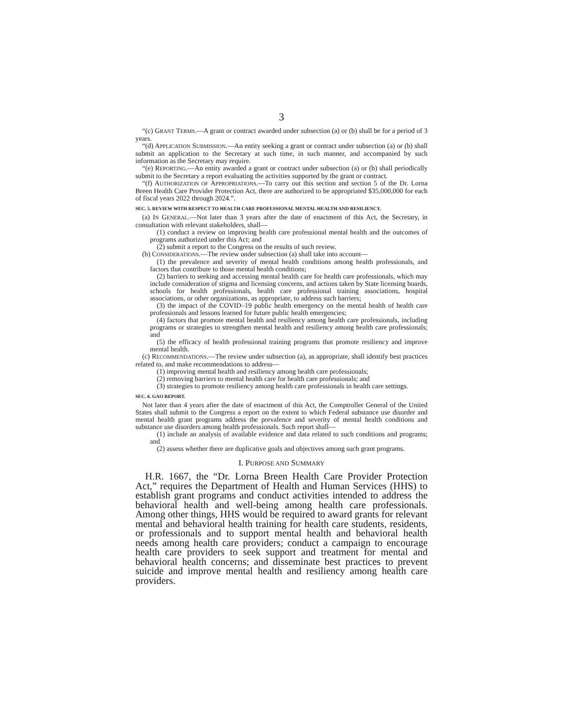3
“(c) GRANT TERMS.—A grant or contract awarded under subsection (a) or (b) shall be for a period of 3 years.
“(d) APPLICATION SUBMISSION.—An entity seeking a grant or contract under subsection (a) or (b) shall submit an application to the Secretary at such time, in such manner, and accompanied by such information as the Secretary may require.
“(e) REPORTING.—An entity awarded a grant or contract under subsection (a) or (b) shall periodically submit to the Secretary a report evaluating the activities supported by the grant or contract.
“(f) AUTHORIZATION OF APPROPRIATIONS.—To carry out this section and section 5 of the Dr. Lorna Breen Health Care Provider Protection Act, there are authorized to be appropriated $35,000,000 for each of fiscal years 2022 through 2024.”.
SEC. 5. REVIEW WITH RESPECT TO HEALTH CARE PROFESSIONAL MENTAL HEALTH AND RESILIENCY.
(a) IN GENERAL.—Not later than 3 years after the date of enactment of this Act, the Secretary, in consultation with relevant stakeholders, shall—
(1) conduct a review on improving health care professional mental health and the outcomes of programs authorized under this Act; and
(2) submit a report to the Congress on the results of such review.
(b) CONSIDERATIONS.—The review under subsection (a) shall take into account—
(1) the prevalence and severity of mental health conditions among health professionals, and factors that contribute to those mental health conditions;
(2) barriers to seeking and accessing mental health care for health care professionals, which may include consideration of stigma and licensing concerns, and actions taken by State licensing boards, schools for health professionals, health care professional training associations, hospital associations, or other organizations, as appropriate, to address such barriers;
(3) the impact of the COVID–19 public health emergency on the mental health of health care professionals and lessons learned for future public health emergencies;
(4) factors that promote mental health and resiliency among health care professionals, including programs or strategies to strengthen mental health and resiliency among health care professionals; and
(5) the efficacy of health professional training programs that promote resiliency and improve mental health.
(c) RECOMMENDATIONS.—The review under subsection (a), as appropriate, shall identify best practices related to, and make recommendations to address—
(1) improving mental health and resiliency among health care professionals;
(2) removing barriers to mental health care for health care professionals; and
(3) strategies to promote resiliency among health care professionals in health care settings.
SEC. 6. GAO REPORT.
Not later than 4 years after the date of enactment of this Act, the Comptroller General of the United States shall submit to the Congress a report on the extent to which Federal substance use disorder and mental health grant programs address the prevalence and severity of mental health conditions and substance use disorders among health professionals. Such report shall—
(1) include an analysis of available evidence and data related to such conditions and programs; and
(2) assess whether there are duplicative goals and objectives among such grant programs.
I. PURPOSE AND SUMMARY
H.R. 1667, the “Dr. Lorna Breen Health Care Provider Protection Act,” requires the Department of Health and Human Services (HHS) to establish grant programs and conduct activities intended to address the behavioral health and well-being among health care professionals. Among other things, HHS would be required to award grants for relevant mental and behavioral health training for health care students, residents, or professionals and to support mental health and behavioral health needs among health care providers; conduct a campaign to encourage health care providers to seek support and treatment for mental and behavioral health concerns; and disseminate best practices to prevent suicide and improve mental health and resiliency among health care providers.